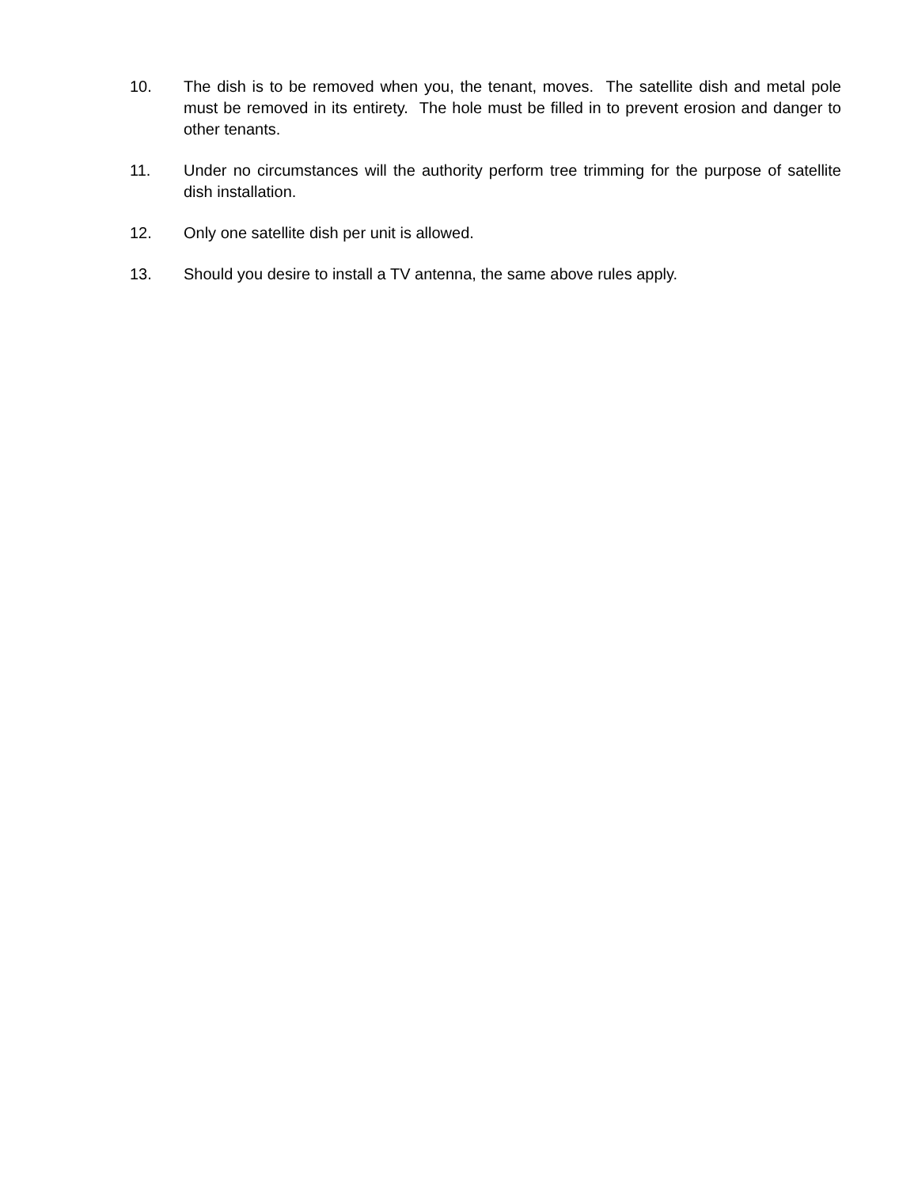10. The dish is to be removed when you, the tenant, moves. The satellite dish and metal pole must be removed in its entirety. The hole must be filled in to prevent erosion and danger to other tenants.
11. Under no circumstances will the authority perform tree trimming for the purpose of satellite dish installation.
12. Only one satellite dish per unit is allowed.
13. Should you desire to install a TV antenna, the same above rules apply.